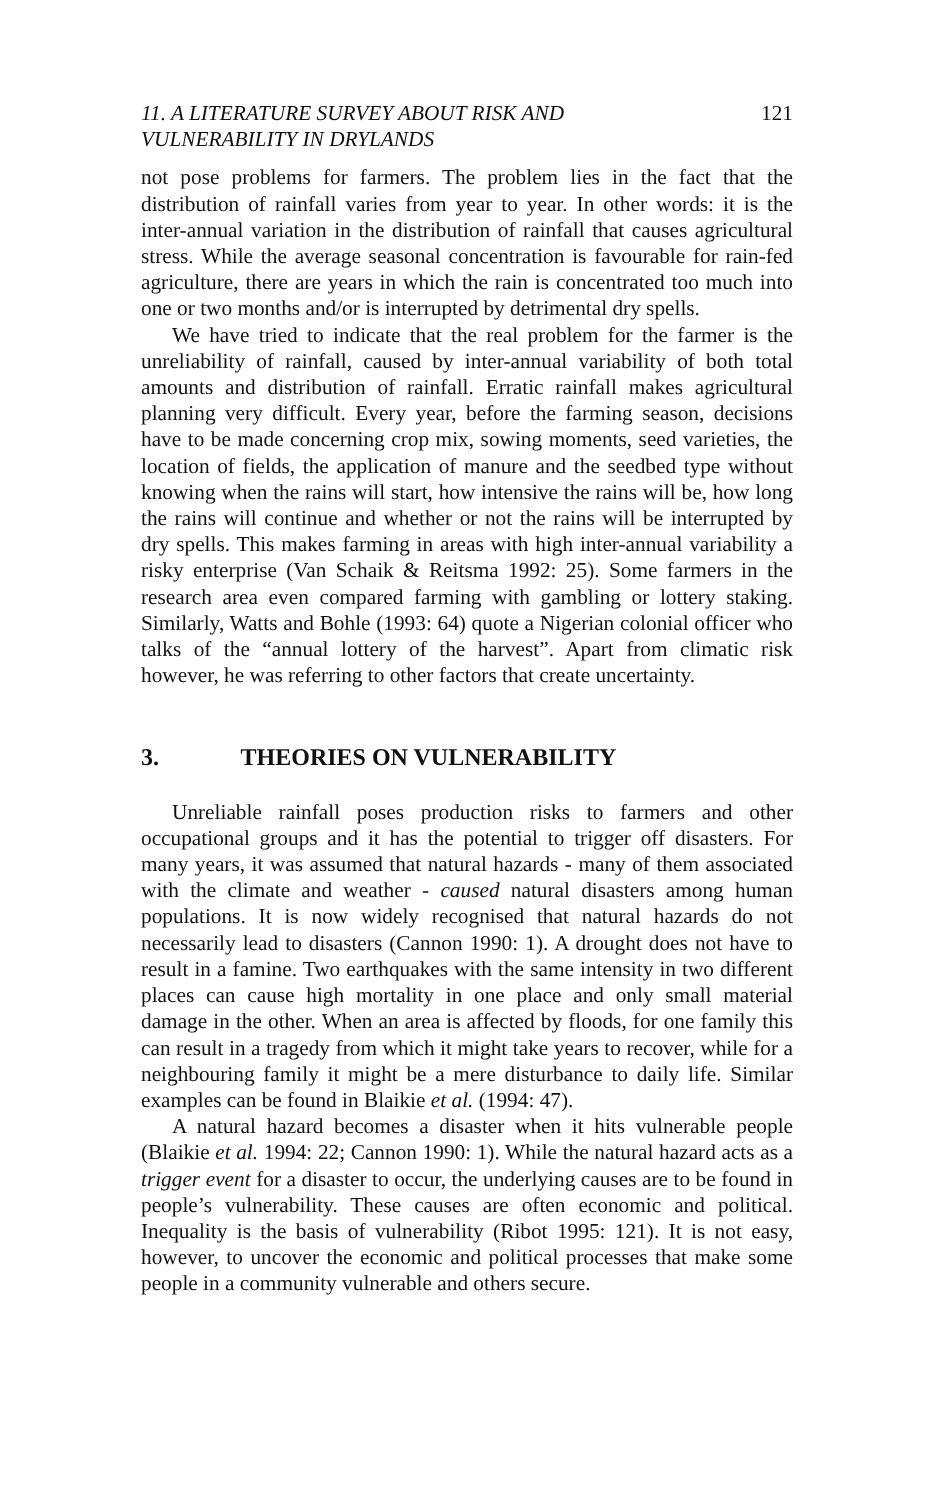11. A LITERATURE SURVEY ABOUT RISK AND
VULNERABILITY IN DRYLANDS 121
not pose problems for farmers. The problem lies in the fact that the distribution of rainfall varies from year to year. In other words: it is the inter-annual variation in the distribution of rainfall that causes agricultural stress. While the average seasonal concentration is favourable for rain-fed agriculture, there are years in which the rain is concentrated too much into one or two months and/or is interrupted by detrimental dry spells.
We have tried to indicate that the real problem for the farmer is the unreliability of rainfall, caused by inter-annual variability of both total amounts and distribution of rainfall. Erratic rainfall makes agricultural planning very difficult. Every year, before the farming season, decisions have to be made concerning crop mix, sowing moments, seed varieties, the location of fields, the application of manure and the seedbed type without knowing when the rains will start, how intensive the rains will be, how long the rains will continue and whether or not the rains will be interrupted by dry spells. This makes farming in areas with high inter-annual variability a risky enterprise (Van Schaik & Reitsma 1992: 25). Some farmers in the research area even compared farming with gambling or lottery staking. Similarly, Watts and Bohle (1993: 64) quote a Nigerian colonial officer who talks of the “annual lottery of the harvest”. Apart from climatic risk however, he was referring to other factors that create uncertainty.
3. THEORIES ON VULNERABILITY
Unreliable rainfall poses production risks to farmers and other occupational groups and it has the potential to trigger off disasters. For many years, it was assumed that natural hazards - many of them associated with the climate and weather - caused natural disasters among human populations. It is now widely recognised that natural hazards do not necessarily lead to disasters (Cannon 1990: 1). A drought does not have to result in a famine. Two earthquakes with the same intensity in two different places can cause high mortality in one place and only small material damage in the other. When an area is affected by floods, for one family this can result in a tragedy from which it might take years to recover, while for a neighbouring family it might be a mere disturbance to daily life. Similar examples can be found in Blaikie et al. (1994: 47).
A natural hazard becomes a disaster when it hits vulnerable people (Blaikie et al. 1994: 22; Cannon 1990: 1). While the natural hazard acts as a trigger event for a disaster to occur, the underlying causes are to be found in people’s vulnerability. These causes are often economic and political. Inequality is the basis of vulnerability (Ribot 1995: 121). It is not easy, however, to uncover the economic and political processes that make some people in a community vulnerable and others secure.